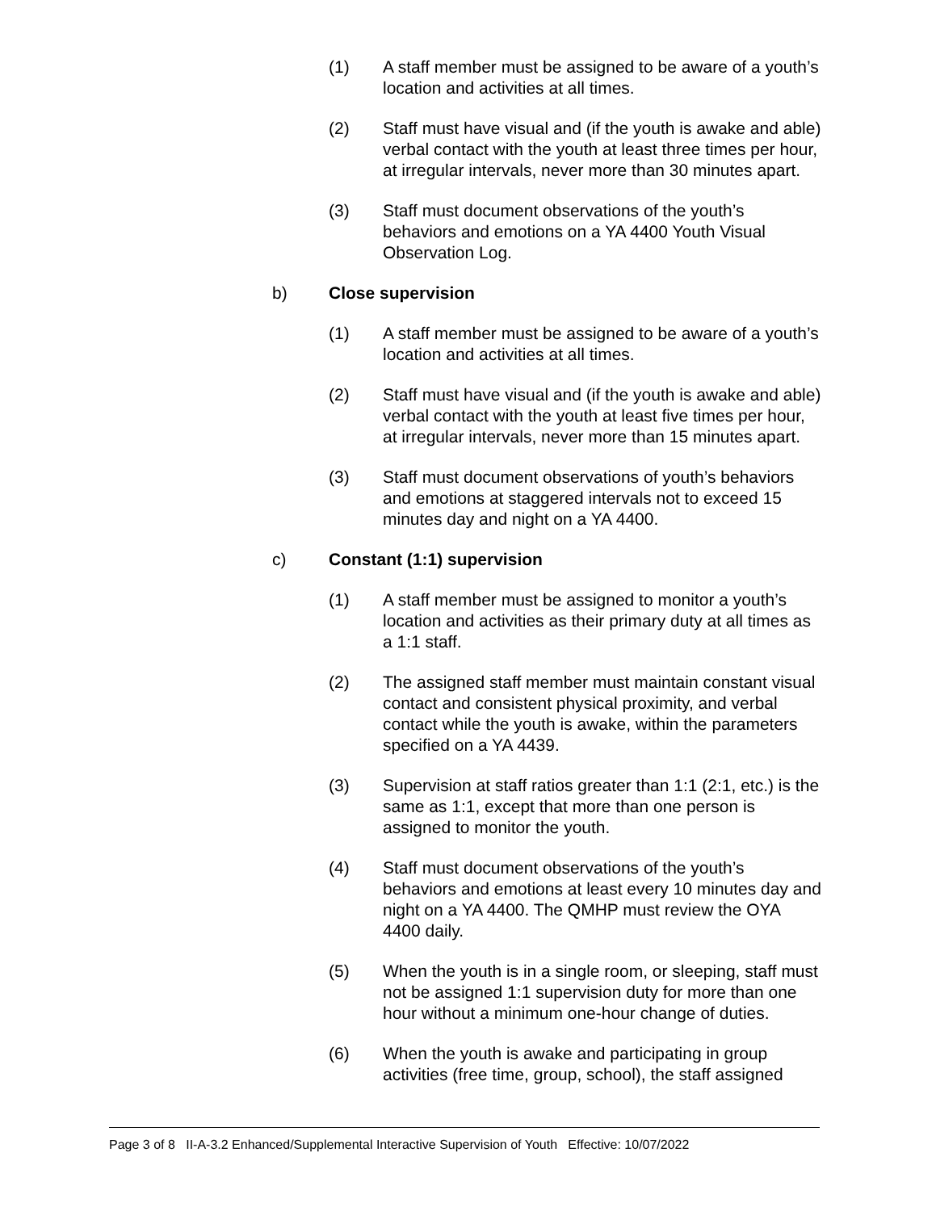(1) A staff member must be assigned to be aware of a youth’s location and activities at all times.
(2) Staff must have visual and (if the youth is awake and able) verbal contact with the youth at least three times per hour, at irregular intervals, never more than 30 minutes apart.
(3) Staff must document observations of the youth’s behaviors and emotions on a YA 4400 Youth Visual Observation Log.
b) Close supervision
(1) A staff member must be assigned to be aware of a youth’s location and activities at all times.
(2) Staff must have visual and (if the youth is awake and able) verbal contact with the youth at least five times per hour, at irregular intervals, never more than 15 minutes apart.
(3) Staff must document observations of youth’s behaviors and emotions at staggered intervals not to exceed 15 minutes day and night on a YA 4400.
c) Constant (1:1) supervision
(1) A staff member must be assigned to monitor a youth’s location and activities as their primary duty at all times as a 1:1 staff.
(2) The assigned staff member must maintain constant visual contact and consistent physical proximity, and verbal contact while the youth is awake, within the parameters specified on a YA 4439.
(3) Supervision at staff ratios greater than 1:1 (2:1, etc.) is the same as 1:1, except that more than one person is assigned to monitor the youth.
(4) Staff must document observations of the youth’s behaviors and emotions at least every 10 minutes day and night on a YA 4400. The QMHP must review the OYA 4400 daily.
(5) When the youth is in a single room, or sleeping, staff must not be assigned 1:1 supervision duty for more than one hour without a minimum one-hour change of duties.
(6) When the youth is awake and participating in group activities (free time, group, school), the staff assigned
Page 3 of 8 II-A-3.2 Enhanced/Supplemental Interactive Supervision of Youth Effective: 10/07/2022